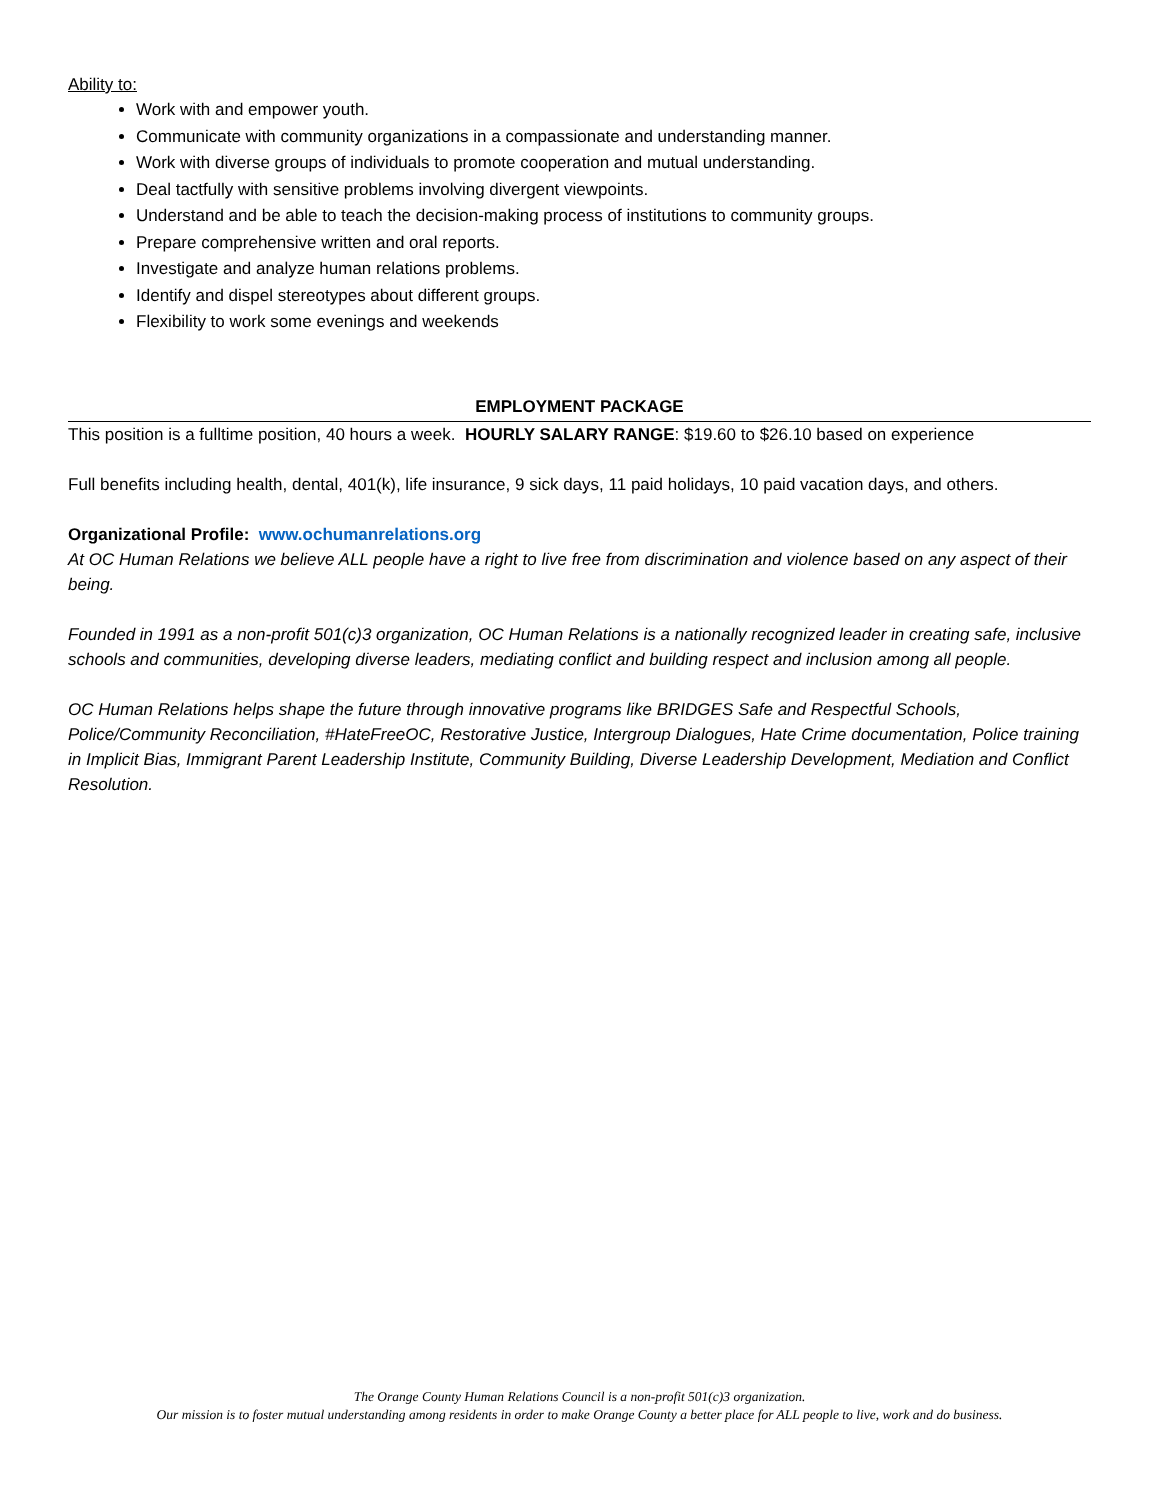Ability to:
Work with and empower youth.
Communicate with community organizations in a compassionate and understanding manner.
Work with diverse groups of individuals to promote cooperation and mutual understanding.
Deal tactfully with sensitive problems involving divergent viewpoints.
Understand and be able to teach the decision-making process of institutions to community groups.
Prepare comprehensive written and oral reports.
Investigate and analyze human relations problems.
Identify and dispel stereotypes about different groups.
Flexibility to work some evenings and weekends
EMPLOYMENT PACKAGE
This position is a fulltime position, 40 hours a week. HOURLY SALARY RANGE: $19.60 to $26.10 based on experience
Full benefits including health, dental, 401(k), life insurance, 9 sick days, 11 paid holidays, 10 paid vacation days, and others.
Organizational Profile: www.ochumanrelations.org
At OC Human Relations we believe ALL people have a right to live free from discrimination and violence based on any aspect of their being.
Founded in 1991 as a non-profit 501(c)3 organization, OC Human Relations is a nationally recognized leader in creating safe, inclusive schools and communities, developing diverse leaders, mediating conflict and building respect and inclusion among all people.
OC Human Relations helps shape the future through innovative programs like BRIDGES Safe and Respectful Schools, Police/Community Reconciliation, #HateFreeOC, Restorative Justice, Intergroup Dialogues, Hate Crime documentation, Police training in Implicit Bias, Immigrant Parent Leadership Institute, Community Building, Diverse Leadership Development, Mediation and Conflict Resolution.
The Orange County Human Relations Council is a non-profit 501(c)3 organization.
Our mission is to foster mutual understanding among residents in order to make Orange County a better place for ALL people to live, work and do business.